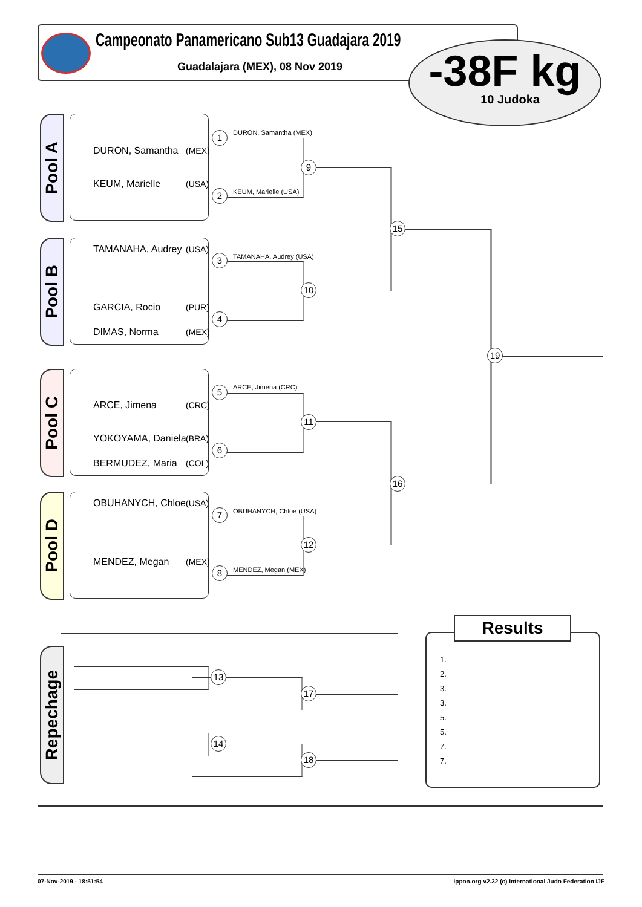Campeonato Panamericano Sub13 Guadajara 2019
Guadalajara (MEX), 08 Nov 2019
-38F kg
10 Judoka
Pool A
Pool B
Pool C
Pool D
Repechage
DURON, Samantha (MEX)
KEUM, Marielle (USA)
TAMANAHA, Audrey (USA)
GARCIA, Rocio (PUR)
DIMAS, Norma (MEX)
ARCE, Jimena (CRC)
YOKOYAMA, Daniela (BRA)
BERMUDEZ, Maria (COL)
OBUHANYCH, Chloe (USA)
MENDEZ, Megan (MEX)
DURON, Samantha (MEX)
KEUM, Marielle (USA)
TAMANAHA, Audrey (USA)
ARCE, Jimena (CRC)
OBUHANYCH, Chloe (USA)
MENDEZ, Megan (MEX)
1
2
3
4
5
6
7
8
9
10
11
12
15
16
19
13
17
14
18
Results
1.
2.
3.
3.
5.
5.
7.
7.
07-Nov-2019 - 18:51:54
ippon.org v2.32 (c) International Judo Federation IJF